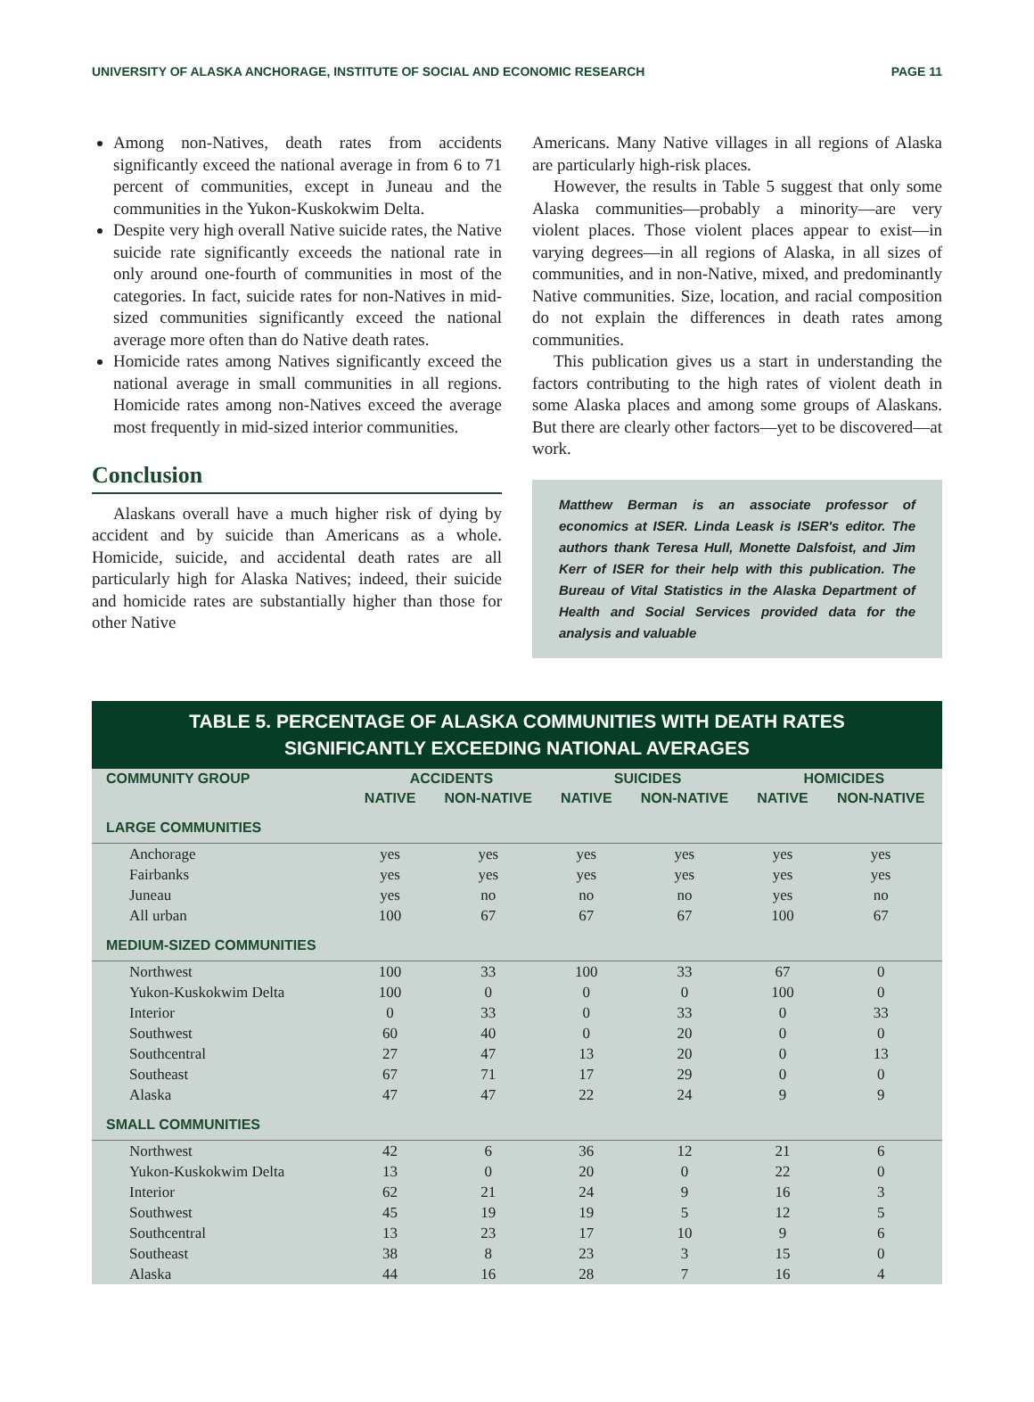UNIVERSITY OF ALASKA ANCHORAGE, INSTITUTE OF SOCIAL AND ECONOMIC RESEARCH PAGE 11
Among non-Natives, death rates from accidents significantly exceed the national average in from 6 to 71 percent of communities, except in Juneau and the communities in the Yukon-Kuskokwim Delta.
Despite very high overall Native suicide rates, the Native suicide rate significantly exceeds the national rate in only around one-fourth of communities in most of the categories. In fact, suicide rates for non-Natives in mid-sized communities significantly exceed the national average more often than do Native death rates.
Homicide rates among Natives significantly exceed the national average in small communities in all regions. Homicide rates among non-Natives exceed the average most frequently in mid-sized interior communities.
Conclusion
Alaskans overall have a much higher risk of dying by accident and by suicide than Americans as a whole. Homicide, suicide, and accidental death rates are all particularly high for Alaska Natives; indeed, their suicide and homicide rates are substantially higher than those for other Native
Americans. Many Native villages in all regions of Alaska are particularly high-risk places.
However, the results in Table 5 suggest that only some Alaska communities—probably a minority—are very violent places. Those violent places appear to exist—in varying degrees—in all regions of Alaska, in all sizes of communities, and in non-Native, mixed, and predominantly Native communities. Size, location, and racial composition do not explain the differences in death rates among communities.
This publication gives us a start in understanding the factors contributing to the high rates of violent death in some Alaska places and among some groups of Alaskans. But there are clearly other factors—yet to be discovered—at work.
Matthew Berman is an associate professor of economics at ISER. Linda Leask is ISER's editor. The authors thank Teresa Hull, Monette Dalsfoist, and Jim Kerr of ISER for their help with this publication. The Bureau of Vital Statistics in the Alaska Department of Health and Social Services provided data for the analysis and valuable
TABLE 5. PERCENTAGE OF ALASKA COMMUNITIES WITH DEATH RATES
SIGNIFICANTLY EXCEEDING NATIONAL AVERAGES
| COMMUNITY GROUP | ACCIDENTS | | SUICIDES | | HOMICIDES | |
| --- | --- | --- | --- | --- | --- | --- |
| | NATIVE | NON-NATIVE | NATIVE | NON-NATIVE | NATIVE | NON-NATIVE |
| LARGE COMMUNITIES | | | | | | |
| Anchorage | yes | yes | yes | yes | yes | yes |
| Fairbanks | yes | yes | yes | yes | yes | yes |
| Juneau | yes | no | no | no | yes | no |
| All urban | 100 | 67 | 67 | 67 | 100 | 67 |
| MEDIUM-SIZED COMMUNITIES | | | | | | |
| Northwest | 100 | 33 | 100 | 33 | 67 | 0 |
| Yukon-Kuskokwim Delta | 100 | 0 | 0 | 0 | 100 | 0 |
| Interior | 0 | 33 | 0 | 33 | 0 | 33 |
| Southwest | 60 | 40 | 0 | 20 | 0 | 0 |
| Southcentral | 27 | 47 | 13 | 20 | 0 | 13 |
| Southeast | 67 | 71 | 17 | 29 | 0 | 0 |
| Alaska | 47 | 47 | 22 | 24 | 9 | 9 |
| SMALL COMMUNITIES | | | | | | |
| Northwest | 42 | 6 | 36 | 12 | 21 | 6 |
| Yukon-Kuskokwim Delta | 13 | 0 | 20 | 0 | 22 | 0 |
| Interior | 62 | 21 | 24 | 9 | 16 | 3 |
| Southwest | 45 | 19 | 19 | 5 | 12 | 5 |
| Southcentral | 13 | 23 | 17 | 10 | 9 | 6 |
| Southeast | 38 | 8 | 23 | 3 | 15 | 0 |
| Alaska | 44 | 16 | 28 | 7 | 16 | 4 |